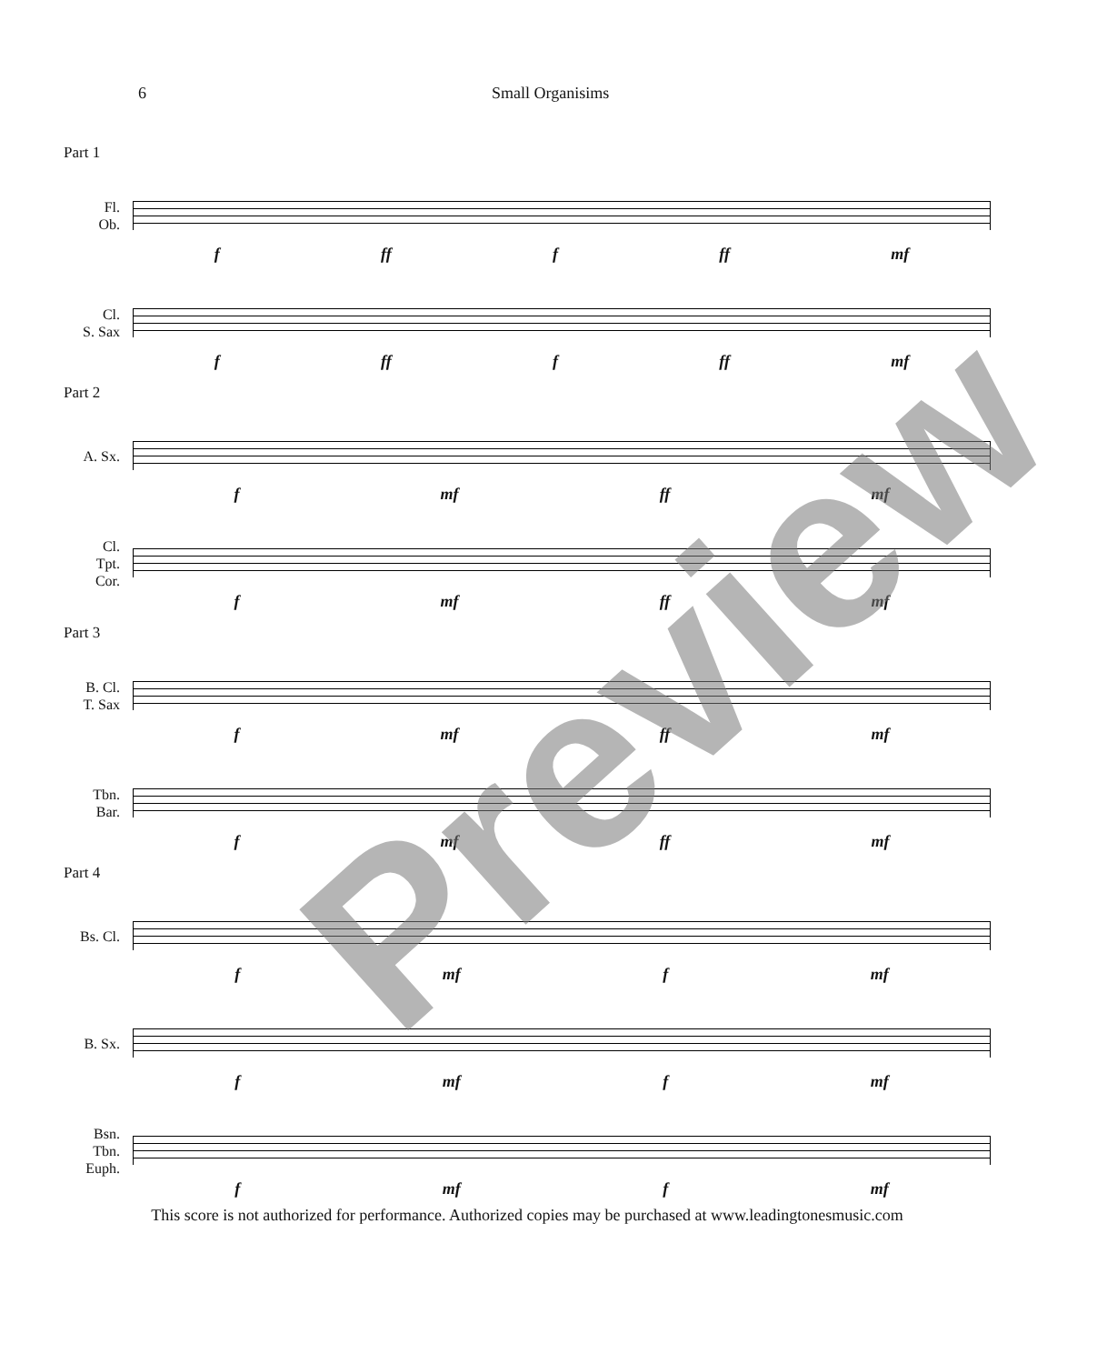6 Small Organisims
Part 1
Fl.
Ob.
f ff f ff mf
Cl.
S. Sax
f ff f ff mf
Part 2
A. Sx.
f mf ff mf
Cl.
Tpt.
Cor.
f mf ff mf
Part 3
B. Cl.
T. Sax
f mf ff mf
Tbn.
Bar.
f mf ff mf
Part 4
Bs. Cl.
f mf f mf
B. Sx.
f mf f mf
Bsn.
Tbn.
Euph.
f mf f mf
Preview
This score is not authorized for performance. Authorized copies may be purchased at www.leadingtonesmusic.com